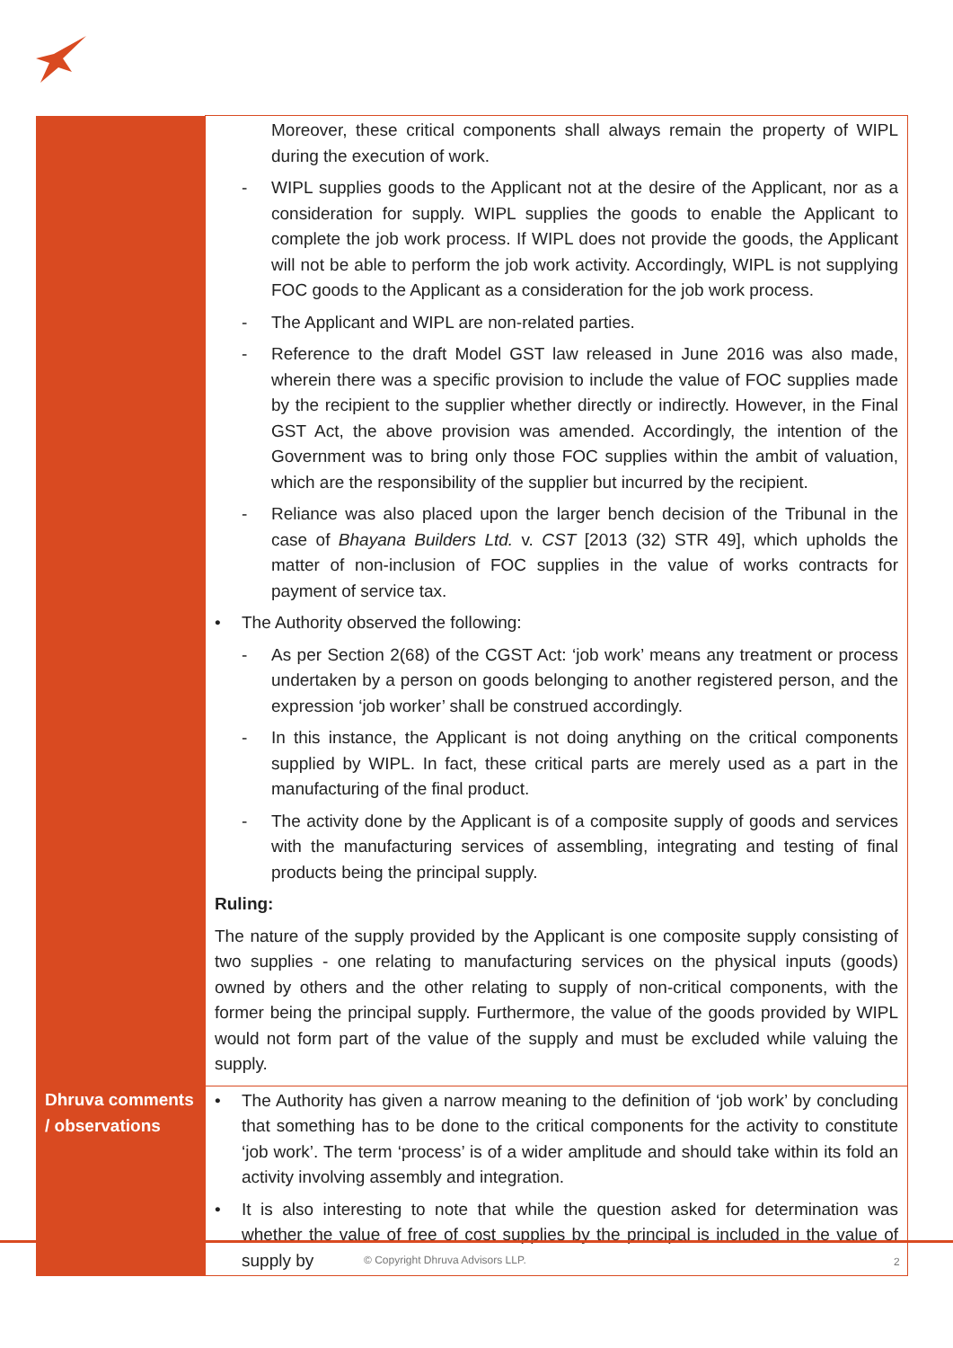| | Moreover, these critical components shall always remain the property of WIPL during the execution of work. - WIPL supplies goods to the Applicant not at the desire of the Applicant, nor as a consideration for supply. WIPL supplies the goods to enable the Applicant to complete the job work process. If WIPL does not provide the goods, the Applicant will not be able to perform the job work activity. Accordingly, WIPL is not supplying FOC goods to the Applicant as a consideration for the job work process. - The Applicant and WIPL are non-related parties. - Reference to the draft Model GST law released in June 2016 was also made, wherein there was a specific provision to include the value of FOC supplies made by the recipient to the supplier whether directly or indirectly. However, in the Final GST Act, the above provision was amended. Accordingly, the intention of the Government was to bring only those FOC supplies within the ambit of valuation, which are the responsibility of the supplier but incurred by the recipient. - Reliance was also placed upon the larger bench decision of the Tribunal in the case of Bhayana Builders Ltd. v. CST [2013 (32) STR 49], which upholds the matter of non-inclusion of FOC supplies in the value of works contracts for payment of service tax. • The Authority observed the following: - As per Section 2(68) of the CGST Act: ‘job work’ means any treatment or process undertaken by a person on goods belonging to another registered person, and the expression ‘job worker’ shall be construed accordingly. - In this instance, the Applicant is not doing anything on the critical components supplied by WIPL. In fact, these critical parts are merely used as a part in the manufacturing of the final product. - The activity done by the Applicant is of a composite supply of goods and services with the manufacturing services of assembling, integrating and testing of final products being the principal supply. Ruling: The nature of the supply provided by the Applicant is one composite supply consisting of two supplies - one relating to manufacturing services on the physical inputs (goods) owned by others and the other relating to supply of non-critical components, with the former being the principal supply. Furthermore, the value of the goods provided by WIPL would not form part of the value of the supply and must be excluded while valuing the supply. |
| Dhruva comments / observations | • The Authority has given a narrow meaning to the definition of ‘job work’ by concluding that something has to be done to the critical components for the activity to constitute ‘job work’. The term ‘process’ is of a wider amplitude and should take within its fold an activity involving assembly and integration. • It is also interesting to note that while the question asked for determination was whether the value of free of cost supplies by the principal is included in the value of supply by |
© Copyright Dhruva Advisors LLP. 2